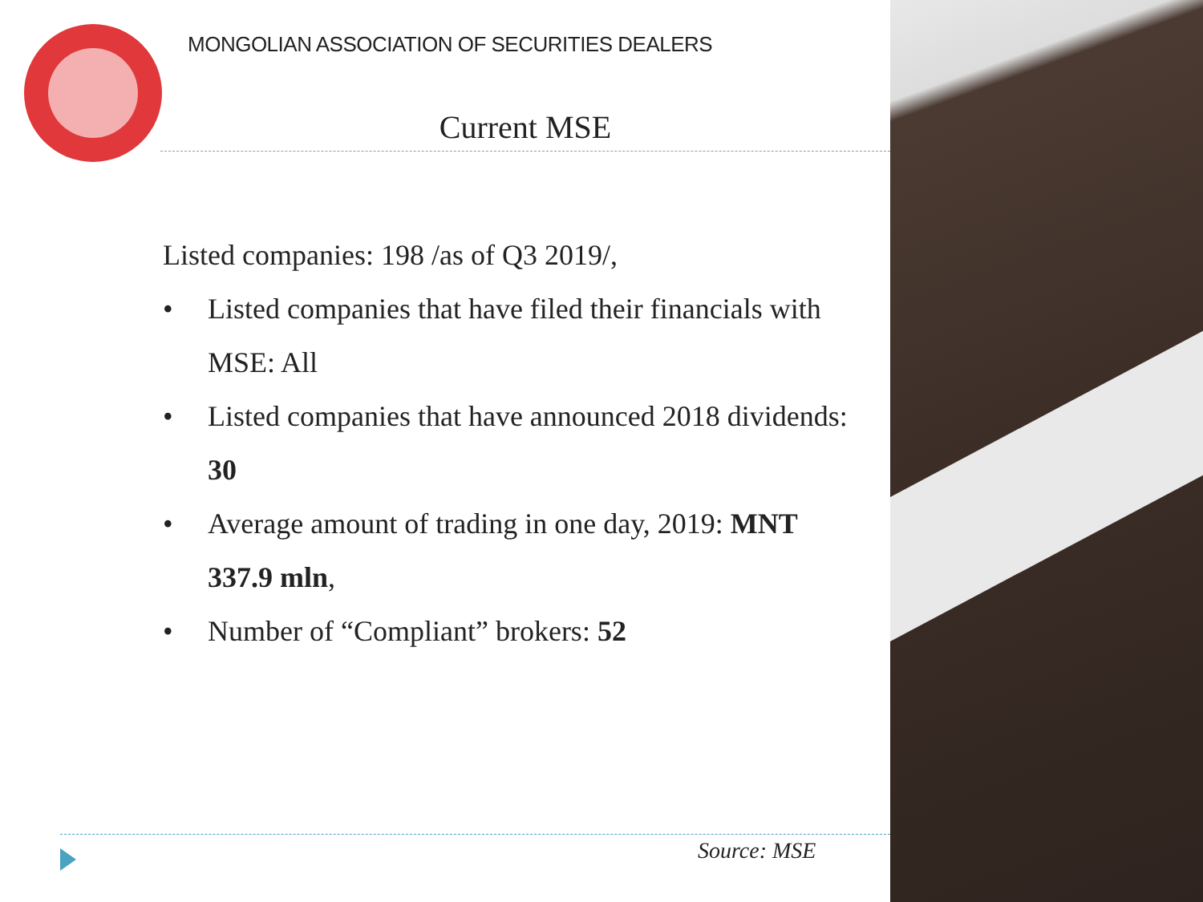MONGOLIAN ASSOCIATION OF SECURITIES DEALERS
Current MSE
Listed companies: 198 /as of Q3 2019/,
• Listed companies that have filed their financials with MSE: All
• Listed companies that have announced 2018 dividends: 30
• Average amount of trading in one day, 2019: MNT 337.9 mln,
• Number of “Compliant” brokers: 52
Source: MSE